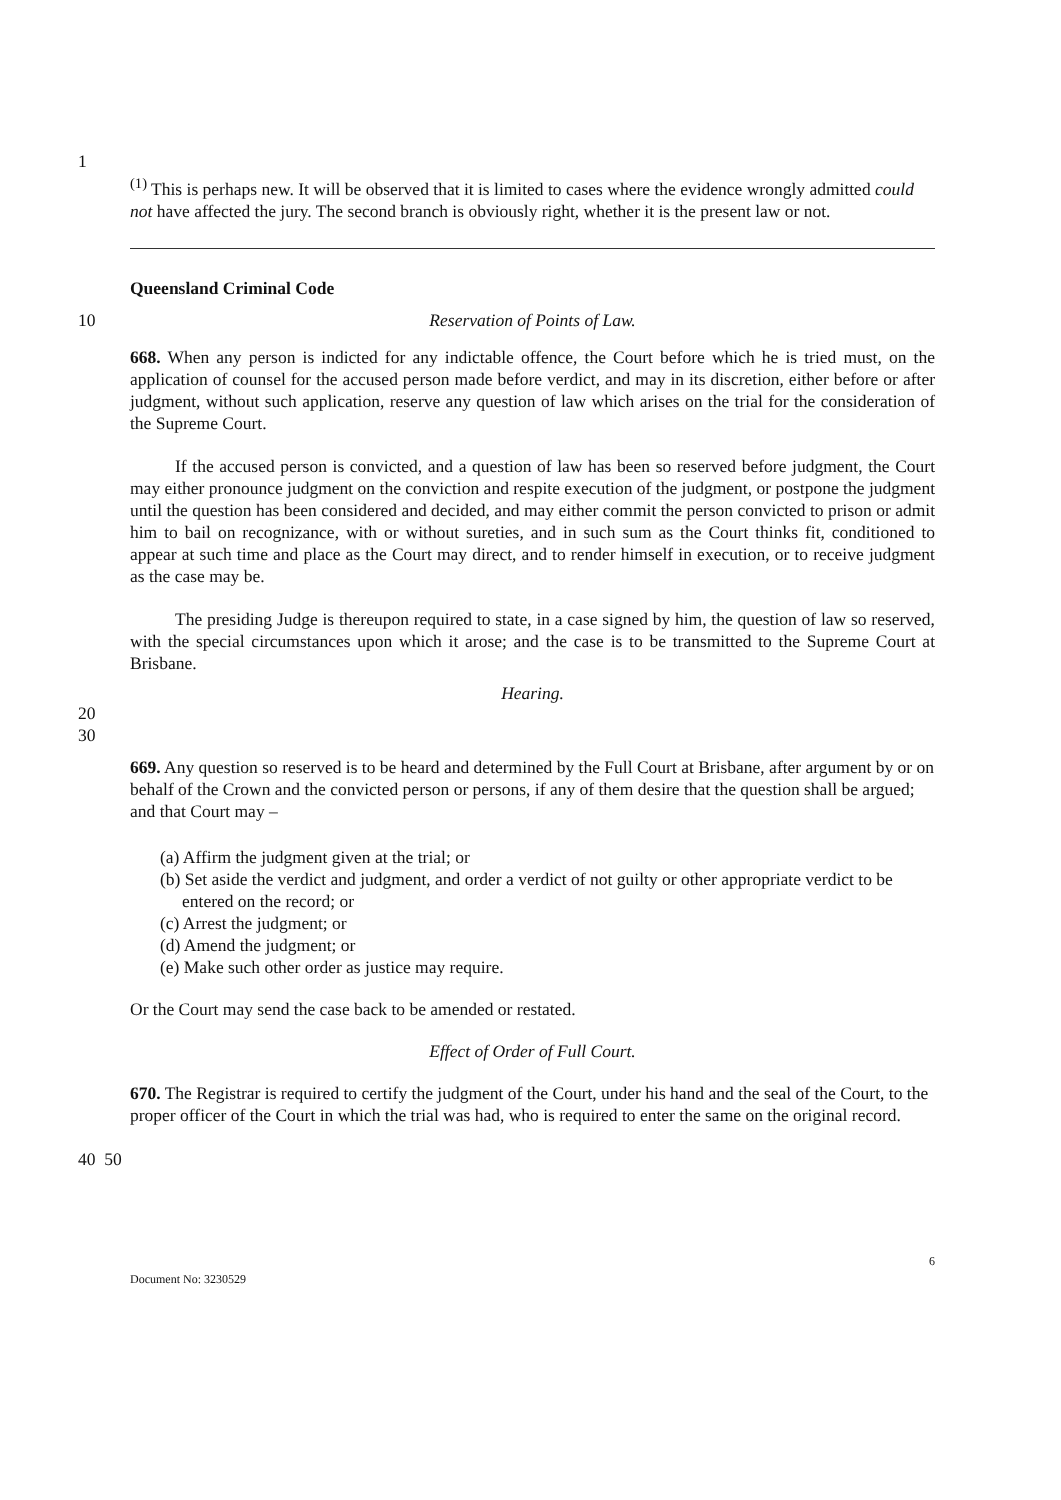1
<sup>(1)</sup> This is perhaps new. It will be observed that it is limited to cases where the evidence wrongly admitted could not have affected the jury. The second branch is obviously right, whether it is the present law or not.
Queensland Criminal Code
10 Reservation of Points of Law.
668. When any person is indicted for any indictable offence, the Court before which he is tried must, on the application of counsel for the accused person made before verdict, and may in its discretion, either before or after judgment, without such application, reserve any question of law which arises on the trial for the consideration of the Supreme Court.
If the accused person is convicted, and a question of law has been so reserved before judgment, the Court may either pronounce judgment on the conviction and respite execution of the judgment, or postpone the judgment until the question has been considered and decided, and may either commit the person convicted to prison or admit him to bail on recognizance, with or without sureties, and in such sum as the Court thinks fit, conditioned to appear at such time and place as the Court may direct, and to render himself in execution, or to receive judgment as the case may be.
The presiding Judge is thereupon required to state, in a case signed by him, the question of law so reserved, with the special circumstances upon which it arose; and the case is to be transmitted to the Supreme Court at Brisbane.
20
30
Hearing.
669. Any question so reserved is to be heard and determined by the Full Court at Brisbane, after argument by or on behalf of the Crown and the convicted person or persons, if any of them desire that the question shall be argued; and that Court may –
(a) Affirm the judgment given at the trial; or
(b) Set aside the verdict and judgment, and order a verdict of not guilty or other appropriate verdict to be entered on the record; or
(c) Arrest the judgment; or
(d) Amend the judgment; or
(e) Make such other order as justice may require.
Or the Court may send the case back to be amended or restated.
Effect of Order of Full Court.
670. The Registrar is required to certify the judgment of the Court, under his hand and the seal of the Court, to the proper officer of the Court in which the trial was had, who is required to enter the same on the original record.
40 50
Document No: 3230529 6